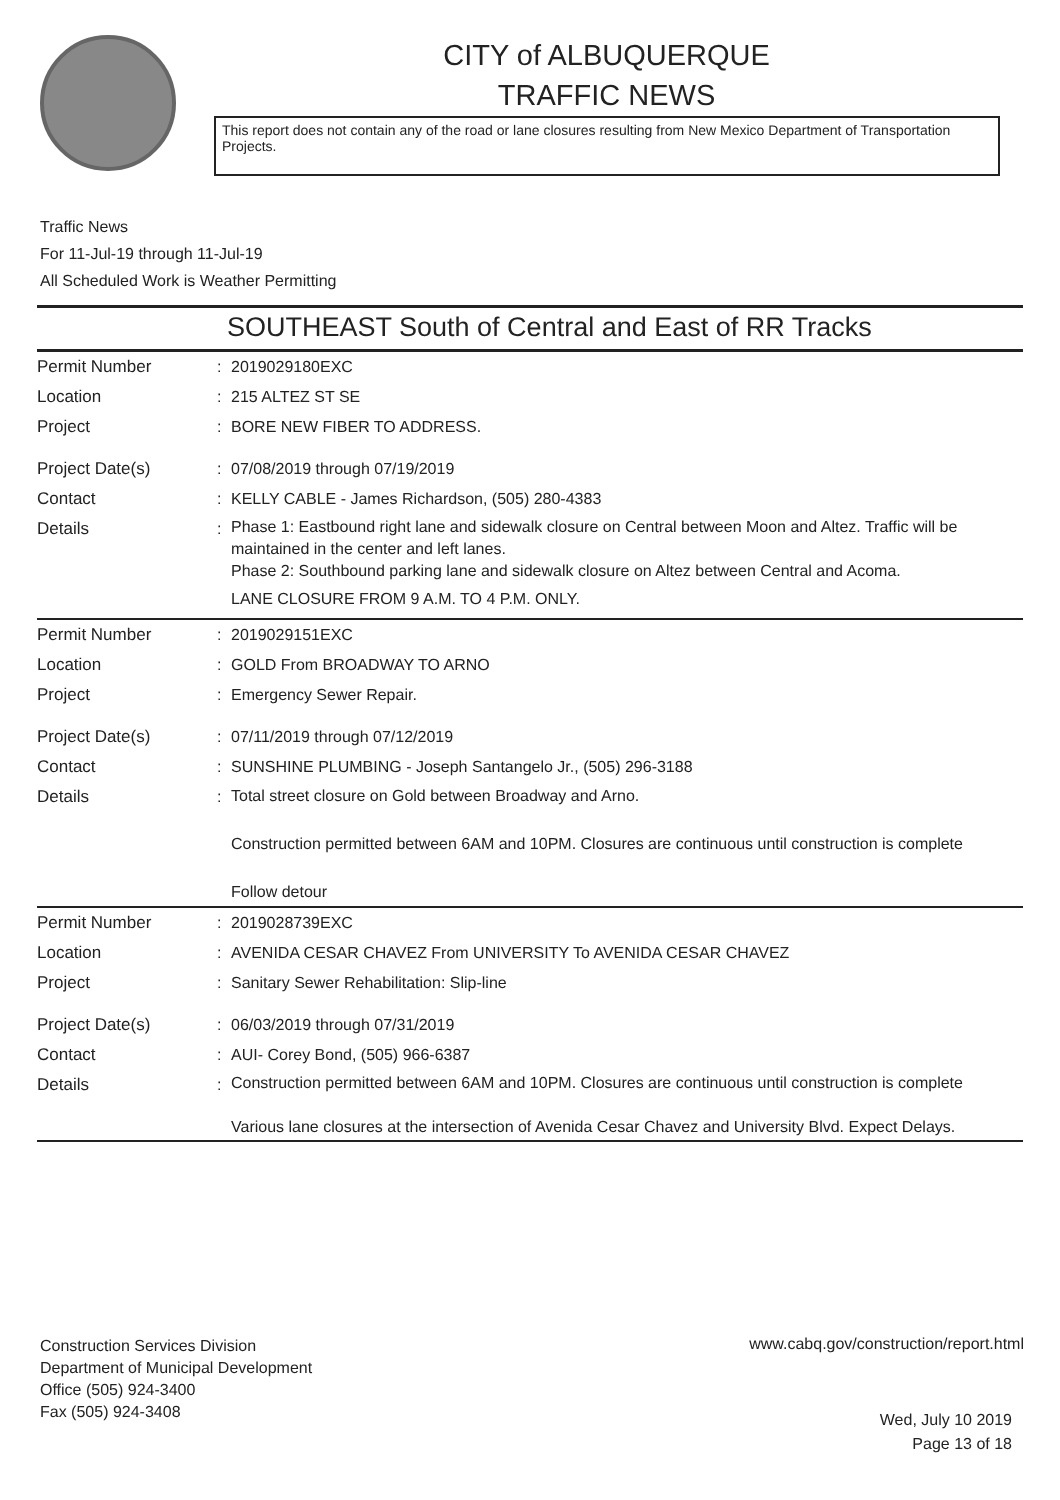CITY of ALBUQUERQUE
TRAFFIC NEWS
This report does not contain any of the road or lane closures resulting from New Mexico Department of Transportation Projects.
Traffic News
For 11-Jul-19 through 11-Jul-19
All Scheduled Work is Weather Permitting
SOUTHEAST South of Central and East of RR Tracks
| Permit Number | : | 2019029180EXC |
| Location | : | 215 ALTEZ ST SE |
| Project | : | BORE NEW FIBER TO ADDRESS. |
| Project Date(s) | : | 07/08/2019 through 07/19/2019 |
| Contact | : | KELLY CABLE - James Richardson, (505) 280-4383 |
| Details | : | Phase 1: Eastbound right lane and sidewalk closure on Central between Moon and Altez. Traffic will be maintained in the center and left lanes. Phase 2: Southbound parking lane and sidewalk closure on Altez between Central and Acoma. LANE CLOSURE FROM 9 A.M. TO 4 P.M. ONLY. |
| Permit Number | : | 2019029151EXC |
| Location | : | GOLD From BROADWAY TO ARNO |
| Project | : | Emergency Sewer Repair. |
| Project Date(s) | : | 07/11/2019 through 07/12/2019 |
| Contact | : | SUNSHINE PLUMBING - Joseph Santangelo Jr., (505) 296-3188 |
| Details | : | Total street closure on Gold between Broadway and Arno. Construction permitted between 6AM and 10PM. Closures are continuous until construction is complete Follow detour |
| Permit Number | : | 2019028739EXC |
| Location | : | AVENIDA CESAR CHAVEZ From UNIVERSITY To AVENIDA CESAR CHAVEZ |
| Project | : | Sanitary Sewer Rehabilitation: Slip-line |
| Project Date(s) | : | 06/03/2019 through 07/31/2019 |
| Contact | : | AUI- Corey Bond, (505) 966-6387 |
| Details | : | Construction permitted between 6AM and 10PM. Closures are continuous until construction is complete Various lane closures at the intersection of Avenida Cesar Chavez and University Blvd. Expect Delays. |
Construction Services Division
Department of Municipal Development
Office (505) 924-3400
Fax (505) 924-3408
www.cabq.gov/construction/report.html
Wed, July 10 2019
Page 13 of 18